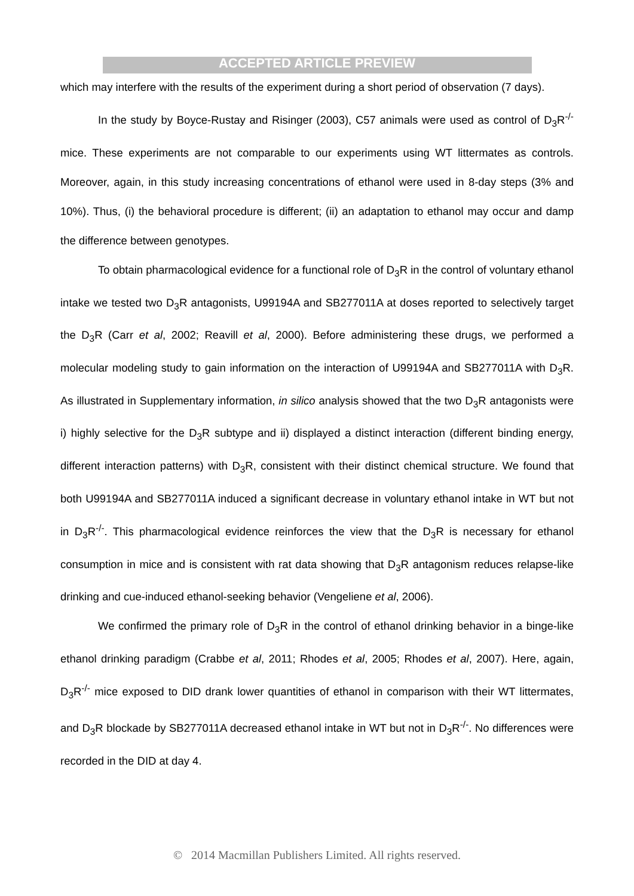ACCEPTED ARTICLE PREVIEW
which may interfere with the results of the experiment during a short period of observation (7 days).
In the study by Boyce-Rustay and Risinger (2003), C57 animals were used as control of D<sub>3</sub>R<sup>-/-</sup> mice. These experiments are not comparable to our experiments using WT littermates as controls. Moreover, again, in this study increasing concentrations of ethanol were used in 8-day steps (3% and 10%). Thus, (i) the behavioral procedure is different; (ii) an adaptation to ethanol may occur and damp the difference between genotypes.
To obtain pharmacological evidence for a functional role of D<sub>3</sub>R in the control of voluntary ethanol intake we tested two D<sub>3</sub>R antagonists, U99194A and SB277011A at doses reported to selectively target the D<sub>3</sub>R (Carr et al, 2002; Reavill et al, 2000). Before administering these drugs, we performed a molecular modeling study to gain information on the interaction of U99194A and SB277011A with D<sub>3</sub>R. As illustrated in Supplementary information, in silico analysis showed that the two D<sub>3</sub>R antagonists were i) highly selective for the D<sub>3</sub>R subtype and ii) displayed a distinct interaction (different binding energy, different interaction patterns) with D<sub>3</sub>R, consistent with their distinct chemical structure. We found that both U99194A and SB277011A induced a significant decrease in voluntary ethanol intake in WT but not in D<sub>3</sub>R<sup>-/-</sup>. This pharmacological evidence reinforces the view that the D<sub>3</sub>R is necessary for ethanol consumption in mice and is consistent with rat data showing that D<sub>3</sub>R antagonism reduces relapse-like drinking and cue-induced ethanol-seeking behavior (Vengeliene et al, 2006).
We confirmed the primary role of D<sub>3</sub>R in the control of ethanol drinking behavior in a binge-like ethanol drinking paradigm (Crabbe et al, 2011; Rhodes et al, 2005; Rhodes et al, 2007). Here, again, D<sub>3</sub>R<sup>-/-</sup> mice exposed to DID drank lower quantities of ethanol in comparison with their WT littermates, and D<sub>3</sub>R blockade by SB277011A decreased ethanol intake in WT but not in D<sub>3</sub>R<sup>-/-</sup>. No differences were recorded in the DID at day 4.
© 2014 Macmillan Publishers Limited. All rights reserved.